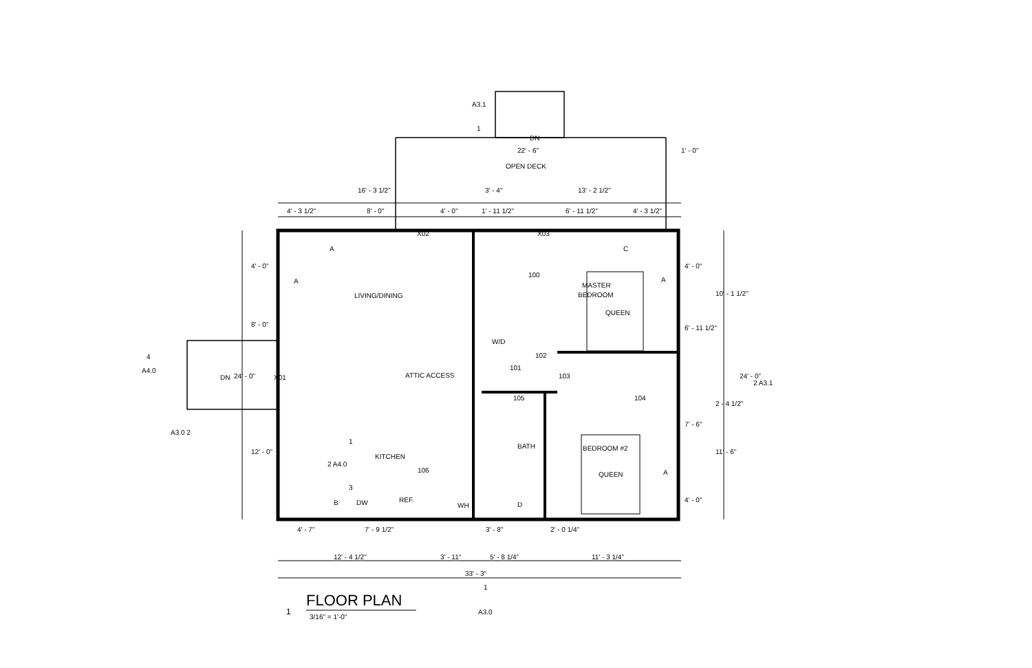DN
22' - 6"
OPEN DECK
16' - 3 1/2"
3' - 4"
13' - 2 1/2"
1' - 0"
4' - 3 1/2"
8' - 0"
4' - 0"
1' - 11 1/2"
6' - 11 1/2"
4' - 3 1/2"
A3.1
1
X02
X03
A
C
A
A
LIVING/DINING
100
MASTER
BEDROOM
QUEEN
W/D
102
101
103
ATTIC ACCESS
4
A4.0
DN
X01
105
104
2 A3.1
A3.0 2
BATH
BEDROOM #2
QUEEN
A
KITCHEN
2 A4.0
1
3
106
B
DW
REF.
WH
D
4' - 0"
8' - 0"
24' - 0"
12' - 0"
4' - 0"
6' - 11 1/2"
10' - 1 1/2"
24' - 0"
2 - 4 1/2"
7' - 6"
11' - 6"
4' - 0"
4' - 7"
7' - 9 1/2"
3' - 8"
2' - 0 1/4"
12' - 4 1/2"
3' - 11"
5' - 8 1/4"
11' - 3 1/4"
33' - 3"
1
A3.0
1
FLOOR PLAN
3/16" = 1'-0"